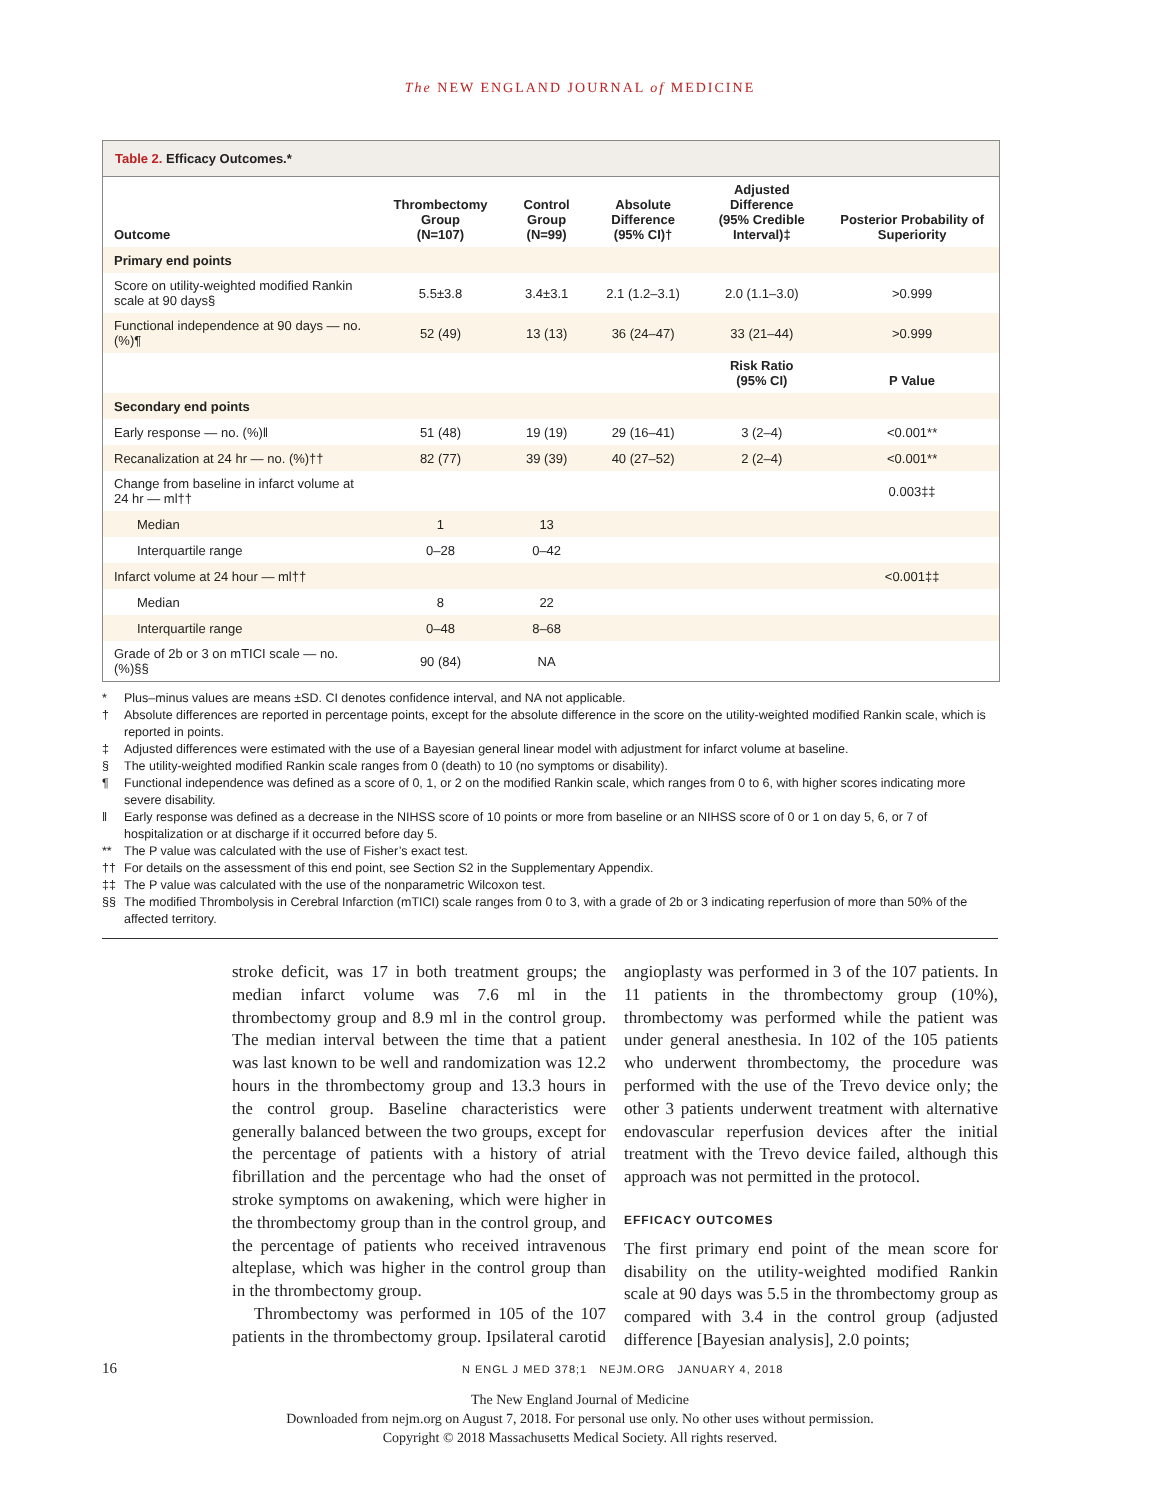The NEW ENGLAND JOURNAL of MEDICINE
Table 2. Efficacy Outcomes.*
| Outcome | Thrombectomy Group (N=107) | Control Group (N=99) | Absolute Difference (95% CI)† | Adjusted Difference (95% Credible Interval)‡ | Posterior Probability of Superiority |
| --- | --- | --- | --- | --- | --- |
| Primary end points | | | | | |
| Score on utility-weighted modified Rankin scale at 90 days§ | 5.5±3.8 | 3.4±3.1 | 2.1 (1.2–3.1) | 2.0 (1.1–3.0) | >0.999 |
| Functional independence at 90 days — no. (%)¶ | 52 (49) | 13 (13) | 36 (24–47) | 33 (21–44) | >0.999 |
| | | | | Risk Ratio (95% CI) | P Value |
| Secondary end points | | | | | |
| Early response — no. (%)‖ | 51 (48) | 19 (19) | 29 (16–41) | 3 (2–4) | <0.001** |
| Recanalization at 24 hr — no. (%)†† | 82 (77) | 39 (39) | 40 (27–52) | 2 (2–4) | <0.001** |
| Change from baseline in infarct volume at 24 hr — ml†† | | | | | 0.003‡‡ |
| Median | 1 | 13 | | | |
| Interquartile range | 0–28 | 0–42 | | | |
| Infarct volume at 24 hour — ml†† | | | | | <0.001‡‡ |
| Median | 8 | 22 | | | |
| Interquartile range | 0–48 | 8–68 | | | |
| Grade of 2b or 3 on mTICI scale — no. (%)§§ | 90 (84) | NA | | | |
* Plus–minus values are means ±SD. CI denotes confidence interval, and NA not applicable.
† Absolute differences are reported in percentage points, except for the absolute difference in the score on the utility-weighted modified Rankin scale, which is reported in points.
‡ Adjusted differences were estimated with the use of a Bayesian general linear model with adjustment for infarct volume at baseline.
§ The utility-weighted modified Rankin scale ranges from 0 (death) to 10 (no symptoms or disability).
¶ Functional independence was defined as a score of 0, 1, or 2 on the modified Rankin scale, which ranges from 0 to 6, with higher scores indicating more severe disability.
‖ Early response was defined as a decrease in the NIHSS score of 10 points or more from baseline or an NIHSS score of 0 or 1 on day 5, 6, or 7 of hospitalization or at discharge if it occurred before day 5.
** The P value was calculated with the use of Fisher’s exact test.
†† For details on the assessment of this end point, see Section S2 in the Supplementary Appendix.
‡‡ The P value was calculated with the use of the nonparametric Wilcoxon test.
§§ The modified Thrombolysis in Cerebral Infarction (mTICI) scale ranges from 0 to 3, with a grade of 2b or 3 indicating reperfusion of more than 50% of the affected territory.
stroke deficit, was 17 in both treatment groups; the median infarct volume was 7.6 ml in the thrombectomy group and 8.9 ml in the control group. The median interval between the time that a patient was last known to be well and randomization was 12.2 hours in the thrombectomy group and 13.3 hours in the control group. Baseline characteristics were generally balanced between the two groups, except for the percentage of patients with a history of atrial fibrillation and the percentage who had the onset of stroke symptoms on awakening, which were higher in the thrombectomy group than in the control group, and the percentage of patients who received intravenous alteplase, which was higher in the control group than in the thrombectomy group.
Thrombectomy was performed in 105 of the 107 patients in the thrombectomy group. Ipsilateral carotid angioplasty was performed in 3 of the 107 patients. In 11 patients in the thrombectomy group (10%), thrombectomy was performed while the patient was under general anesthesia. In 102 of the 105 patients who underwent thrombectomy, the procedure was performed with the use of the Trevo device only; the other 3 patients underwent treatment with alternative endovascular reperfusion devices after the initial treatment with the Trevo device failed, although this approach was not permitted in the protocol.
EFFICACY OUTCOMES
The first primary end point of the mean score for disability on the utility-weighted modified Rankin scale at 90 days was 5.5 in the thrombectomy group as compared with 3.4 in the control group (adjusted difference [Bayesian analysis], 2.0 points;
16 N ENGL J MED 378;1 NEJM.ORG JANUARY 4, 2018
The New England Journal of Medicine
Downloaded from nejm.org on August 7, 2018. For personal use only. No other uses without permission.
Copyright © 2018 Massachusetts Medical Society. All rights reserved.